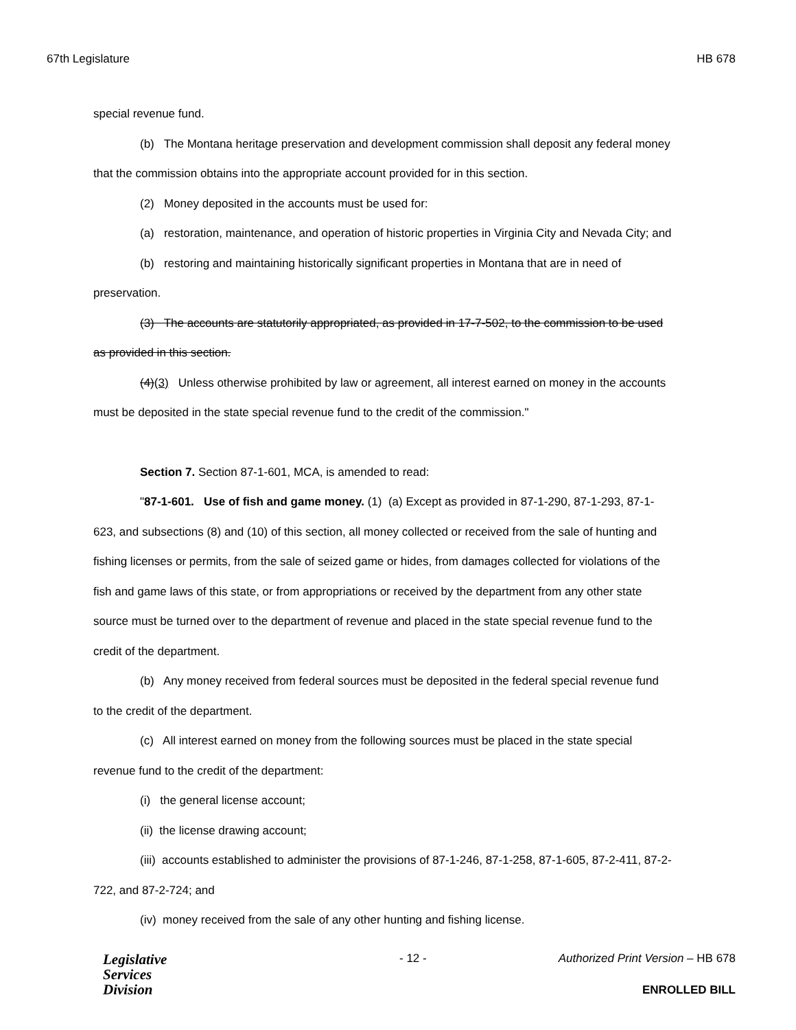67th Legislature HB 678
special revenue fund.
(b) The Montana heritage preservation and development commission shall deposit any federal money
that the commission obtains into the appropriate account provided for in this section.
(2) Money deposited in the accounts must be used for:
(a) restoration, maintenance, and operation of historic properties in Virginia City and Nevada City; and
(b) restoring and maintaining historically significant properties in Montana that are in need of
preservation.
(3) The accounts are statutorily appropriated, as provided in 17-7-502, to the commission to be used
as provided in this section.
(4)(3) Unless otherwise prohibited by law or agreement, all interest earned on money in the accounts
must be deposited in the state special revenue fund to the credit of the commission."
Section 7. Section 87-1-601, MCA, is amended to read:
"87-1-601. Use of fish and game money. (1) (a) Except as provided in 87-1-290, 87-1-293, 87-1-
623, and subsections (8) and (10) of this section, all money collected or received from the sale of hunting and
fishing licenses or permits, from the sale of seized game or hides, from damages collected for violations of the
fish and game laws of this state, or from appropriations or received by the department from any other state
source must be turned over to the department of revenue and placed in the state special revenue fund to the
credit of the department.
(b) Any money received from federal sources must be deposited in the federal special revenue fund
to the credit of the department.
(c) All interest earned on money from the following sources must be placed in the state special
revenue fund to the credit of the department:
(i) the general license account;
(ii) the license drawing account;
(iii) accounts established to administer the provisions of 87-1-246, 87-1-258, 87-1-605, 87-2-411, 87-2-
722, and 87-2-724; and
(iv) money received from the sale of any other hunting and fishing license.
Legislative
Services
Division
- 12 -
Authorized Print Version – HB 678
ENROLLED BILL